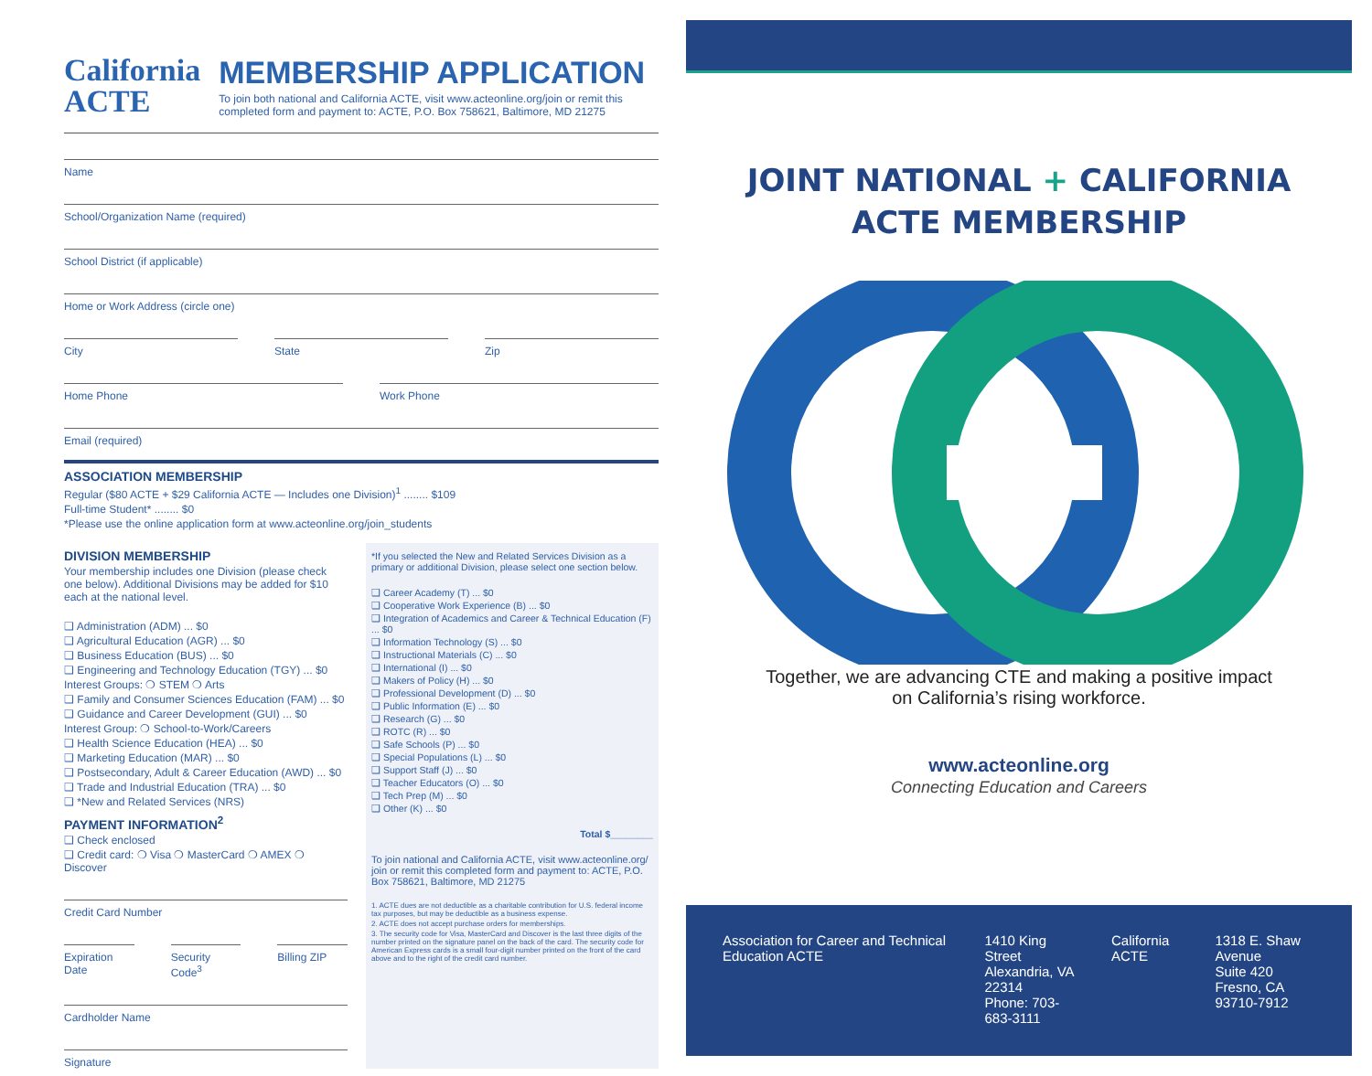California
ACTE
MEMBERSHIP APPLICATION
To join both national and California ACTE, visit www.acteonline.org/join or remit this completed form and payment to: ACTE, P.O. Box 758621, Baltimore, MD 21275
Name
School/Organization Name (required)
School District (if applicable)
Home or Work Address (circle one)
City State Zip
Home Phone Work Phone
Email (required)
ASSOCIATION MEMBERSHIP
Regular ($80 ACTE + $29 California ACTE — Includes one Division)<sup>1</sup> ........ $109
Full-time Student* ........ $0
*Please use the online application form at www.acteonline.org/join_students
DIVISION MEMBERSHIP
Your membership includes one Division (please check one below). Additional Divisions may be added for $10 each at the national level.
❑ Administration (ADM) ... $0
❑ Agricultural Education (AGR) ... $0
❑ Business Education (BUS) ... $0
❑ Engineering and Technology Education (TGY) ... $0
Interest Groups: ❍ STEM ❍ Arts
❑ Family and Consumer Sciences Education (FAM) ... $0
❑ Guidance and Career Development (GUI) ... $0
Interest Group: ❍ School-to-Work/Careers
❑ Health Science Education (HEA) ... $0
❑ Marketing Education (MAR) ... $0
❑ Postsecondary, Adult & Career Education (AWD) ... $0
❑ Trade and Industrial Education (TRA) ... $0
❑ *New and Related Services (NRS)
PAYMENT INFORMATION<sup>2</sup>
❑ Check enclosed
❑ Credit card: ❍ Visa ❍ MasterCard ❍ AMEX ❍ Discover
Credit Card Number
Expiration Date Security Code<sup>3</sup> Billing ZIP
Cardholder Name
Signature
*If you selected the New and Related Services Division as a primary or additional Division, please select one section below.
❑ Career Academy (T) ... $0
❑ Cooperative Work Experience (B) ... $0
❑ Integration of Academics and Career & Technical Education (F) ... $0
❑ Information Technology (S) ... $0
❑ Instructional Materials (C) ... $0
❑ International (I) ... $0
❑ Makers of Policy (H) ... $0
❑ Professional Development (D) ... $0
❑ Public Information (E) ... $0
❑ Research (G) ... $0
❑ ROTC (R) ... $0
❑ Safe Schools (P) ... $0
❑ Special Populations (L) ... $0
❑ Support Staff (J) ... $0
❑ Teacher Educators (O) ... $0
❑ Tech Prep (M) ... $0
❑ Other (K) ... $0
Total $________
To join national and California ACTE, visit www.acteonline.org/ join or remit this completed form and payment to: ACTE, P.O. Box 758621, Baltimore, MD 21275
1. ACTE dues are not deductible as a charitable contribution for U.S. federal income tax purposes, but may be deductible as a business expense.
2. ACTE does not accept purchase orders for memberships.
3. The security code for Visa, MasterCard and Discover is the last three digits of the number printed on the signature panel on the back of the card. The security code for American Express cards is a small four-digit number printed on the front of the card above and to the right of the credit card number.
JOINT NATIONAL + CALIFORNIA
ACTE MEMBERSHIP
Together, we are advancing CTE and making a positive impact
on California’s rising workforce.
www.acteonline.org
Connecting Education and Careers
Association for Career and Technical Education ACTE
1410 King Street
Alexandria, VA 22314
Phone: 703-683-3111
California ACTE 1318 E. Shaw Avenue
Suite 420
Fresno, CA 93710-7912